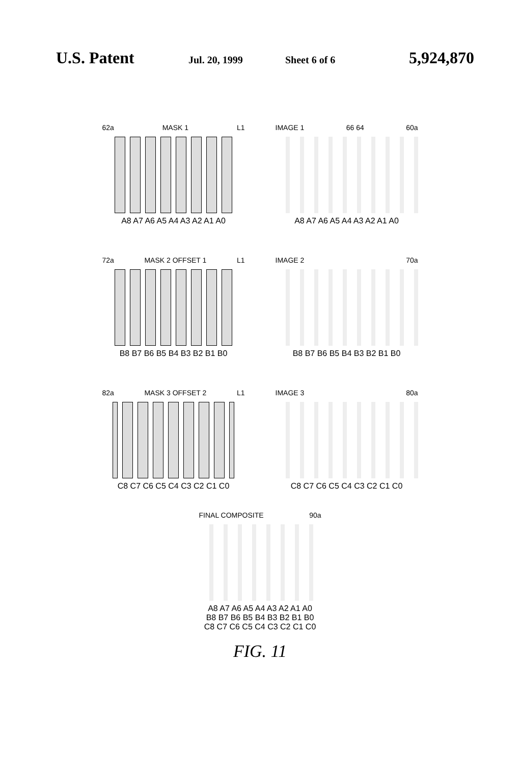U.S. Patent Jul. 20, 1999 Sheet 6 of 6 5,924,870
62a MASK 1 L1
A8 A7 A6 A5 A4 A3 A2 A1 A0
IMAGE 1 66 64 60a
A8 A7 A6 A5 A4 A3 A2 A1 A0
72a MASK 2 OFFSET 1 L1
B8 B7 B6 B5 B4 B3 B2 B1 B0
IMAGE 2 70a
B8 B7 B6 B5 B4 B3 B2 B1 B0
82a MASK 3 OFFSET 2 L1
C8 C7 C6 C5 C4 C3 C2 C1 C0
IMAGE 3 80a
C8 C7 C6 C5 C4 C3 C2 C1 C0
FINAL COMPOSITE 90a
A8 A7 A6 A5 A4 A3 A2 A1 A0
B8 B7 B6 B5 B4 B3 B2 B1 B0
C8 C7 C6 C5 C4 C3 C2 C1 C0
FIG. 11